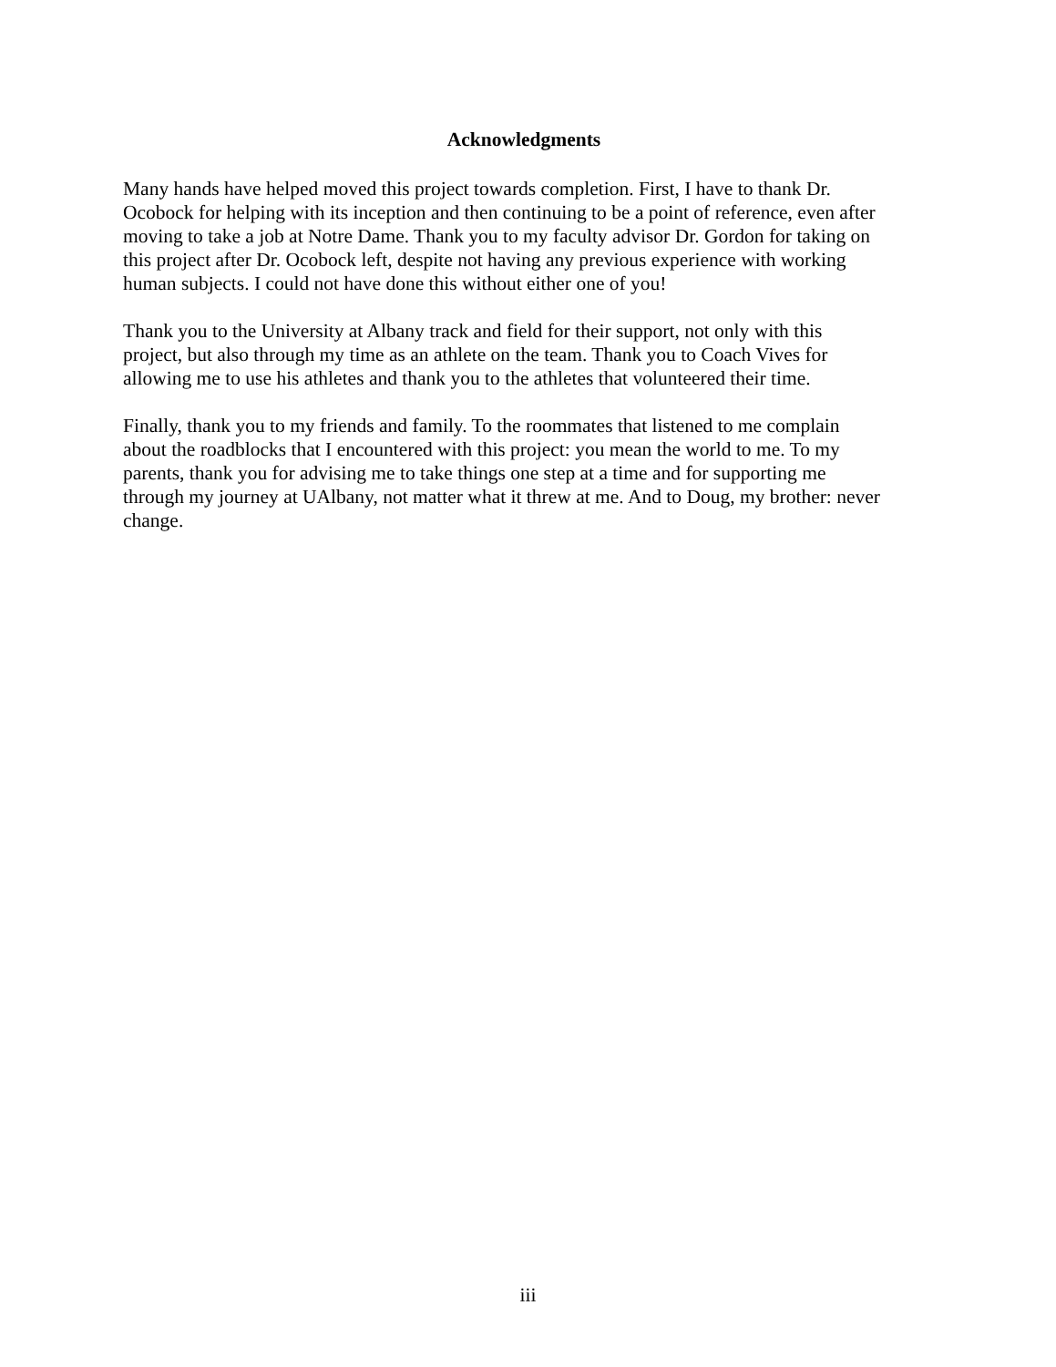Acknowledgments
Many hands have helped moved this project towards completion. First, I have to thank Dr.
Ocobock for helping with its inception and then continuing to be a point of reference, even after
moving to take a job at Notre Dame. Thank you to my faculty advisor Dr. Gordon for taking on
this project after Dr. Ocobock left, despite not having any previous experience with working
human subjects. I could not have done this without either one of you!
Thank you to the University at Albany track and field for their support, not only with this
project, but also through my time as an athlete on the team. Thank you to Coach Vives for
allowing me to use his athletes and thank you to the athletes that volunteered their time.
Finally, thank you to my friends and family. To the roommates that listened to me complain
about the roadblocks that I encountered with this project: you mean the world to me. To my
parents, thank you for advising me to take things one step at a time and for supporting me
through my journey at UAlbany, not matter what it threw at me. And to Doug, my brother: never
change.
iii